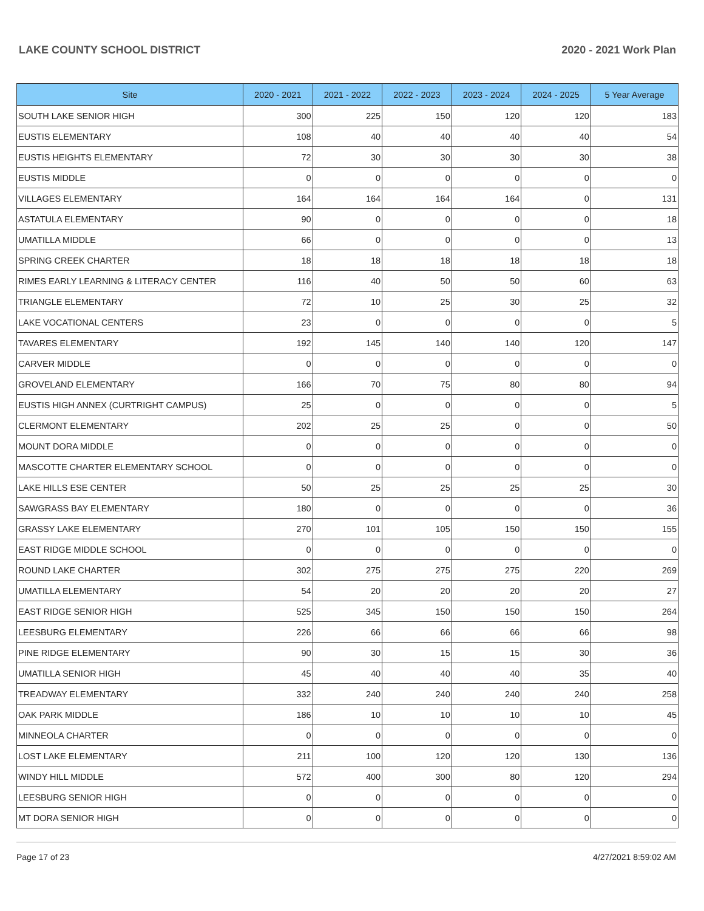LAKE COUNTY SCHOOL DISTRICT 2020 - 2021 Work Plan
| Site | 2020 - 2021 | 2021 - 2022 | 2022 - 2023 | 2023 - 2024 | 2024 - 2025 | 5 Year Average |
| --- | --- | --- | --- | --- | --- | --- |
| SOUTH LAKE SENIOR HIGH | 300 | 225 | 150 | 120 | 120 | 183 |
| EUSTIS ELEMENTARY | 108 | 40 | 40 | 40 | 40 | 54 |
| EUSTIS HEIGHTS ELEMENTARY | 72 | 30 | 30 | 30 | 30 | 38 |
| EUSTIS MIDDLE | 0 | 0 | 0 | 0 | 0 | 0 |
| VILLAGES ELEMENTARY | 164 | 164 | 164 | 164 | 0 | 131 |
| ASTATULA ELEMENTARY | 90 | 0 | 0 | 0 | 0 | 18 |
| UMATILLA MIDDLE | 66 | 0 | 0 | 0 | 0 | 13 |
| SPRING CREEK CHARTER | 18 | 18 | 18 | 18 | 18 | 18 |
| RIMES EARLY LEARNING & LITERACY CENTER | 116 | 40 | 50 | 50 | 60 | 63 |
| TRIANGLE ELEMENTARY | 72 | 10 | 25 | 30 | 25 | 32 |
| LAKE VOCATIONAL CENTERS | 23 | 0 | 0 | 0 | 0 | 5 |
| TAVARES ELEMENTARY | 192 | 145 | 140 | 140 | 120 | 147 |
| CARVER MIDDLE | 0 | 0 | 0 | 0 | 0 | 0 |
| GROVELAND ELEMENTARY | 166 | 70 | 75 | 80 | 80 | 94 |
| EUSTIS HIGH ANNEX (CURTRIGHT CAMPUS) | 25 | 0 | 0 | 0 | 0 | 5 |
| CLERMONT ELEMENTARY | 202 | 25 | 25 | 0 | 0 | 50 |
| MOUNT DORA MIDDLE | 0 | 0 | 0 | 0 | 0 | 0 |
| MASCOTTE CHARTER ELEMENTARY SCHOOL | 0 | 0 | 0 | 0 | 0 | 0 |
| LAKE HILLS ESE CENTER | 50 | 25 | 25 | 25 | 25 | 30 |
| SAWGRASS BAY ELEMENTARY | 180 | 0 | 0 | 0 | 0 | 36 |
| GRASSY LAKE ELEMENTARY | 270 | 101 | 105 | 150 | 150 | 155 |
| EAST RIDGE MIDDLE SCHOOL | 0 | 0 | 0 | 0 | 0 | 0 |
| ROUND LAKE CHARTER | 302 | 275 | 275 | 275 | 220 | 269 |
| UMATILLA ELEMENTARY | 54 | 20 | 20 | 20 | 20 | 27 |
| EAST RIDGE SENIOR HIGH | 525 | 345 | 150 | 150 | 150 | 264 |
| LEESBURG ELEMENTARY | 226 | 66 | 66 | 66 | 66 | 98 |
| PINE RIDGE ELEMENTARY | 90 | 30 | 15 | 15 | 30 | 36 |
| UMATILLA SENIOR HIGH | 45 | 40 | 40 | 40 | 35 | 40 |
| TREADWAY ELEMENTARY | 332 | 240 | 240 | 240 | 240 | 258 |
| OAK PARK MIDDLE | 186 | 10 | 10 | 10 | 10 | 45 |
| MINNEOLA CHARTER | 0 | 0 | 0 | 0 | 0 | 0 |
| LOST LAKE ELEMENTARY | 211 | 100 | 120 | 120 | 130 | 136 |
| WINDY HILL MIDDLE | 572 | 400 | 300 | 80 | 120 | 294 |
| LEESBURG SENIOR HIGH | 0 | 0 | 0 | 0 | 0 | 0 |
| MT DORA SENIOR HIGH | 0 | 0 | 0 | 0 | 0 | 0 |
Page 17 of 23 4/27/2021 8:59:02 AM